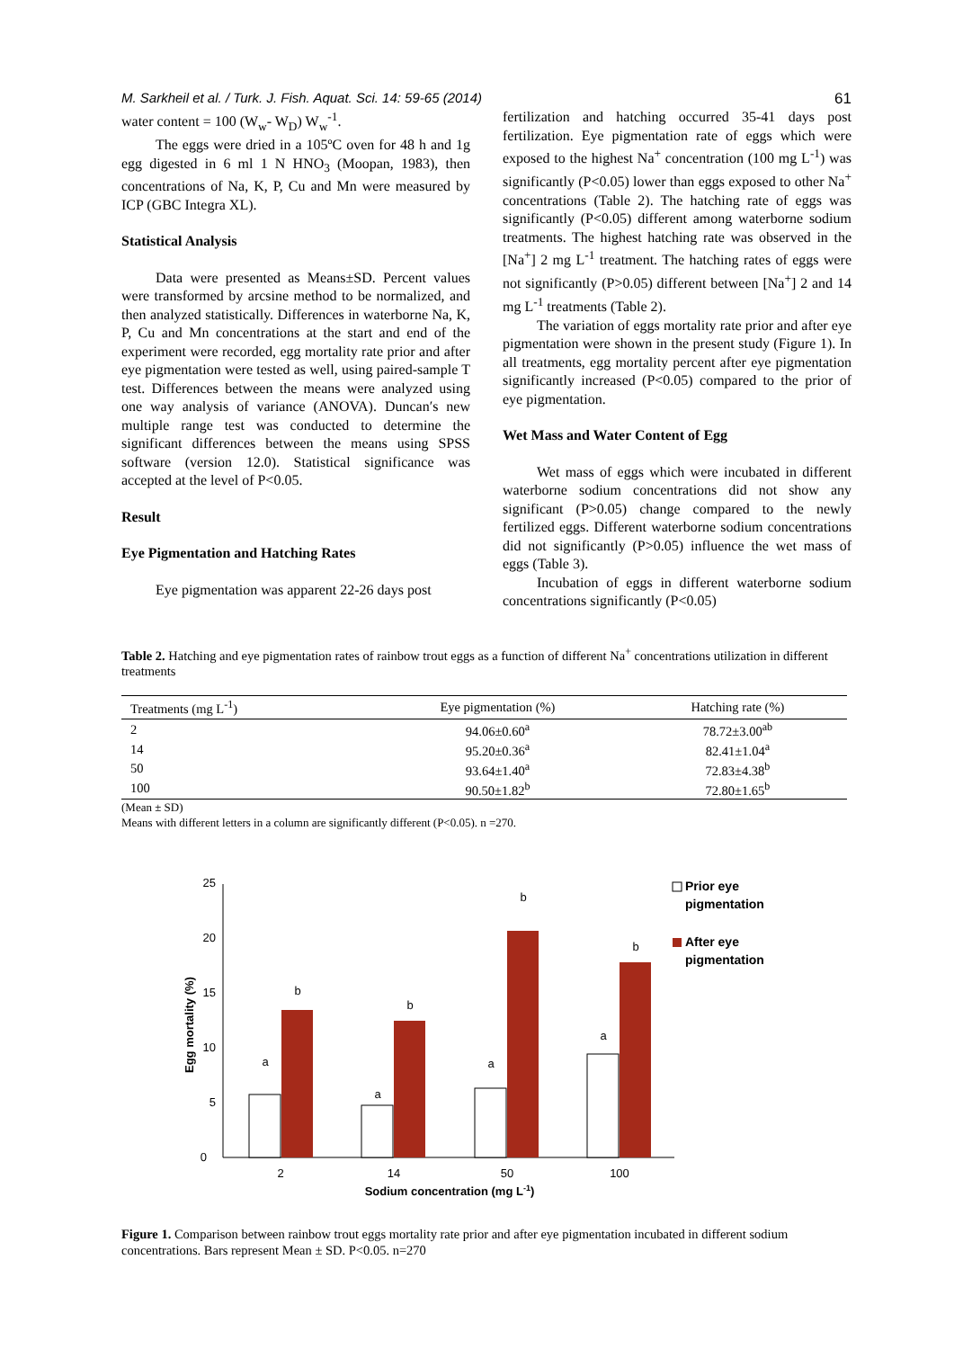M. Sarkheil et al. / Turk. J. Fish. Aquat. Sci. 14: 59-65 (2014) 61
water content = 100 (W<sub>w</sub>- W<sub>D</sub>) W<sub>w</sub><sup>-1</sup>.
The eggs were dried in a 105ºC oven for 48 h and 1g egg digested in 6 ml 1 N HNO<sub>3</sub> (Moopan, 1983), then concentrations of Na, K, P, Cu and Mn were measured by ICP (GBC Integra XL).
Statistical Analysis
Data were presented as Means±SD. Percent values were transformed by arcsine method to be normalized, and then analyzed statistically. Differences in waterborne Na, K, P, Cu and Mn concentrations at the start and end of the experiment were recorded, egg mortality rate prior and after eye pigmentation were tested as well, using paired-sample T test. Differences between the means were analyzed using one way analysis of variance (ANOVA). Duncan′s new multiple range test was conducted to determine the significant differences between the means using SPSS software (version 12.0). Statistical significance was accepted at the level of P<0.05.
Result
Eye Pigmentation and Hatching Rates
Eye pigmentation was apparent 22-26 days post
fertilization and hatching occurred 35-41 days post fertilization. Eye pigmentation rate of eggs which were exposed to the highest Na<sup>+</sup> concentration (100 mg L<sup>-1</sup>) was significantly (P<0.05) lower than eggs exposed to other Na<sup>+</sup> concentrations (Table 2). The hatching rate of eggs was significantly (P<0.05) different among waterborne sodium treatments. The highest hatching rate was observed in the [Na<sup>+</sup>] 2 mg L<sup>-1</sup> treatment. The hatching rates of eggs were not significantly (P>0.05) different between [Na<sup>+</sup>] 2 and 14 mg L<sup>-1</sup> treatments (Table 2).
The variation of eggs mortality rate prior and after eye pigmentation were shown in the present study (Figure 1). In all treatments, egg mortality percent after eye pigmentation significantly increased (P<0.05) compared to the prior of eye pigmentation.
Wet Mass and Water Content of Egg
Wet mass of eggs which were incubated in different waterborne sodium concentrations did not show any significant (P>0.05) change compared to the newly fertilized eggs. Different waterborne sodium concentrations did not significantly (P>0.05) influence the wet mass of eggs (Table 3).
Incubation of eggs in different waterborne sodium concentrations significantly (P<0.05)
Table 2. Hatching and eye pigmentation rates of rainbow trout eggs as a function of different Na<sup>+</sup> concentrations utilization in different treatments
| Treatments (mg L<sup>-1</sup>) | Eye pigmentation (%) | Hatching rate (%) |
| --- | --- | --- |
| 2 | 94.06±0.60<sup>a</sup> | 78.72±3.00<sup>ab</sup> |
| 14 | 95.20±0.36<sup>a</sup> | 82.41±1.04<sup>a</sup> |
| 50 | 93.64±1.40<sup>a</sup> | 72.83±4.38<sup>b</sup> |
| 100 | 90.50±1.82<sup>b</sup> | 72.80±1.65<sup>b</sup> |
(Mean ± SD)
Means with different letters in a column are significantly different (P<0.05). n =270.
0
5
10
15
20
25
Egg mortality (%)
a
b
a
b
a
b
a
b
2
14
50
100
Sodium concentration (mg L-1)
Prior eye
pigmentation
After eye
pigmentation
Figure 1. Comparison between rainbow trout eggs mortality rate prior and after eye pigmentation incubated in different sodium concentrations. Bars represent Mean ± SD. P<0.05. n=270